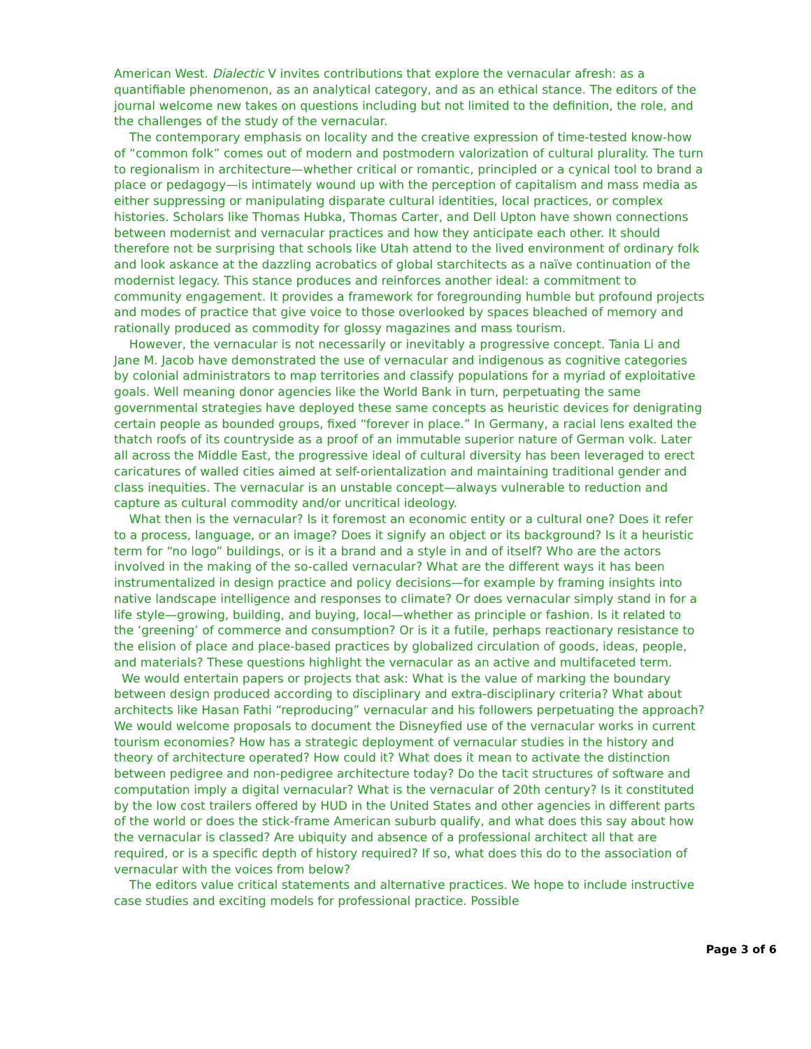American West. Dialectic V invites contributions that explore the vernacular afresh: as a quantifiable phenomenon, as an analytical category, and as an ethical stance. The editors of the journal welcome new takes on questions including but not limited to the definition, the role, and the challenges of the study of the vernacular.
The contemporary emphasis on locality and the creative expression of time-tested know-how of “common folk” comes out of modern and postmodern valorization of cultural plurality. The turn to regionalism in architecture—whether critical or romantic, principled or a cynical tool to brand a place or pedagogy—is intimately wound up with the perception of capitalism and mass media as either suppressing or manipulating disparate cultural identities, local practices, or complex histories. Scholars like Thomas Hubka, Thomas Carter, and Dell Upton have shown connections between modernist and vernacular practices and how they anticipate each other. It should therefore not be surprising that schools like Utah attend to the lived environment of ordinary folk and look askance at the dazzling acrobatics of global starchitects as a naïve continuation of the modernist legacy. This stance produces and reinforces another ideal: a commitment to community engagement. It provides a framework for foregrounding humble but profound projects and modes of practice that give voice to those overlooked by spaces bleached of memory and rationally produced as commodity for glossy magazines and mass tourism.
However, the vernacular is not necessarily or inevitably a progressive concept. Tania Li and Jane M. Jacob have demonstrated the use of vernacular and indigenous as cognitive categories by colonial administrators to map territories and classify populations for a myriad of exploitative goals. Well meaning donor agencies like the World Bank in turn, perpetuating the same governmental strategies have deployed these same concepts as heuristic devices for denigrating certain people as bounded groups, fixed “forever in place.” In Germany, a racial lens exalted the thatch roofs of its countryside as a proof of an immutable superior nature of German volk. Later all across the Middle East, the progressive ideal of cultural diversity has been leveraged to erect caricatures of walled cities aimed at self-orientalization and maintaining traditional gender and class inequities. The vernacular is an unstable concept—always vulnerable to reduction and capture as cultural commodity and/or uncritical ideology.
What then is the vernacular? Is it foremost an economic entity or a cultural one? Does it refer to a process, language, or an image? Does it signify an object or its background? Is it a heuristic term for “no logo” buildings, or is it a brand and a style in and of itself? Who are the actors involved in the making of the so-called vernacular? What are the different ways it has been instrumentalized in design practice and policy decisions—for example by framing insights into native landscape intelligence and responses to climate? Or does vernacular simply stand in for a life style—growing, building, and buying, local—whether as principle or fashion. Is it related to the ‘greening’ of commerce and consumption? Or is it a futile, perhaps reactionary resistance to the elision of place and place-based practices by globalized circulation of goods, ideas, people, and materials? These questions highlight the vernacular as an active and multifaceted term.
We would entertain papers or projects that ask: What is the value of marking the boundary between design produced according to disciplinary and extra-disciplinary criteria? What about architects like Hasan Fathi “reproducing” vernacular and his followers perpetuating the approach? We would welcome proposals to document the Disneyfied use of the vernacular works in current tourism economies? How has a strategic deployment of vernacular studies in the history and theory of architecture operated? How could it? What does it mean to activate the distinction between pedigree and non-pedigree architecture today? Do the tacit structures of software and computation imply a digital vernacular? What is the vernacular of 20th century? Is it constituted by the low cost trailers offered by HUD in the United States and other agencies in different parts of the world or does the stick-frame American suburb qualify, and what does this say about how the vernacular is classed? Are ubiquity and absence of a professional architect all that are required, or is a specific depth of history required? If so, what does this do to the association of vernacular with the voices from below?
The editors value critical statements and alternative practices. We hope to include instructive case studies and exciting models for professional practice. Possible
Page 3 of 6